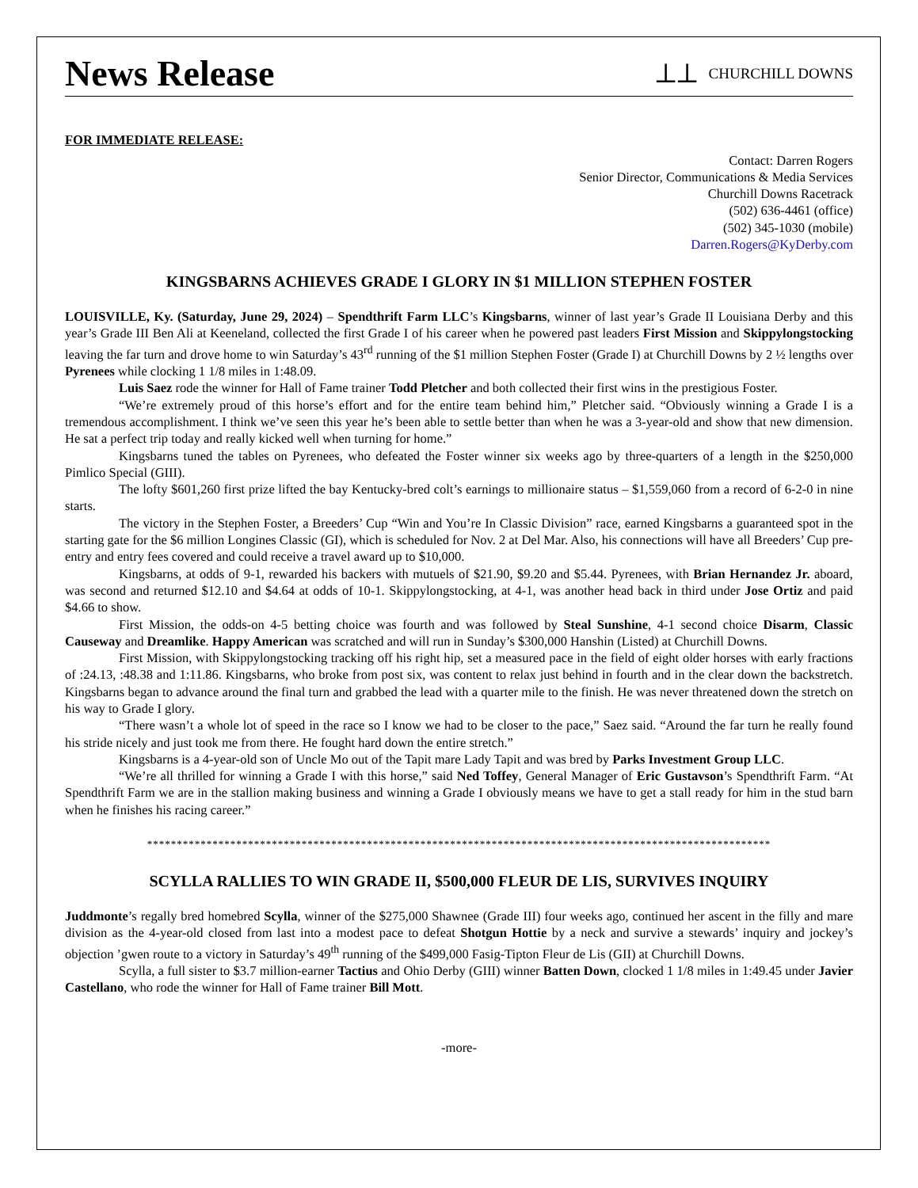News Release
⟂⟂ CHURCHILL DOWNS
FOR IMMEDIATE RELEASE:
Contact: Darren Rogers
Senior Director, Communications & Media Services
Churchill Downs Racetrack
(502) 636-4461 (office)
(502) 345-1030 (mobile)
Darren.Rogers@KyDerby.com
KINGSBARNS ACHIEVES GRADE I GLORY IN $1 MILLION STEPHEN FOSTER
LOUISVILLE, Ky. (Saturday, June 29, 2024) – Spendthrift Farm LLC’s Kingsbarns, winner of last year’s Grade II Louisiana Derby and this year’s Grade III Ben Ali at Keeneland, collected the first Grade I of his career when he powered past leaders First Mission and Skippylongstocking leaving the far turn and drove home to win Saturday’s 43<sup>rd</sup> running of the $1 million Stephen Foster (Grade I) at Churchill Downs by 2 ½ lengths over Pyrenees while clocking 1 1/8 miles in 1:48.09.
Luis Saez rode the winner for Hall of Fame trainer Todd Pletcher and both collected their first wins in the prestigious Foster.
“We’re extremely proud of this horse’s effort and for the entire team behind him,” Pletcher said. “Obviously winning a Grade I is a tremendous accomplishment. I think we’ve seen this year he’s been able to settle better than when he was a 3-year-old and show that new dimension. He sat a perfect trip today and really kicked well when turning for home.”
Kingsbarns tuned the tables on Pyrenees, who defeated the Foster winner six weeks ago by three-quarters of a length in the $250,000 Pimlico Special (GIII).
The lofty $601,260 first prize lifted the bay Kentucky-bred colt’s earnings to millionaire status – $1,559,060 from a record of 6-2-0 in nine starts.
The victory in the Stephen Foster, a Breeders’ Cup “Win and You’re In Classic Division” race, earned Kingsbarns a guaranteed spot in the starting gate for the $6 million Longines Classic (GI), which is scheduled for Nov. 2 at Del Mar. Also, his connections will have all Breeders’ Cup pre-entry and entry fees covered and could receive a travel award up to $10,000.
Kingsbarns, at odds of 9-1, rewarded his backers with mutuels of $21.90, $9.20 and $5.44. Pyrenees, with Brian Hernandez Jr. aboard, was second and returned $12.10 and $4.64 at odds of 10-1. Skippylongstocking, at 4-1, was another head back in third under Jose Ortiz and paid $4.66 to show.
First Mission, the odds-on 4-5 betting choice was fourth and was followed by Steal Sunshine, 4-1 second choice Disarm, Classic Causeway and Dreamlike. Happy American was scratched and will run in Sunday’s $300,000 Hanshin (Listed) at Churchill Downs.
First Mission, with Skippylongstocking tracking off his right hip, set a measured pace in the field of eight older horses with early fractions of :24.13, :48.38 and 1:11.86. Kingsbarns, who broke from post six, was content to relax just behind in fourth and in the clear down the backstretch. Kingsbarns began to advance around the final turn and grabbed the lead with a quarter mile to the finish. He was never threatened down the stretch on his way to Grade I glory.
“There wasn’t a whole lot of speed in the race so I know we had to be closer to the pace,” Saez said. “Around the far turn he really found his stride nicely and just took me from there. He fought hard down the entire stretch.”
Kingsbarns is a 4-year-old son of Uncle Mo out of the Tapit mare Lady Tapit and was bred by Parks Investment Group LLC.
“We’re all thrilled for winning a Grade I with this horse,” said Ned Toffey, General Manager of Eric Gustavson’s Spendthrift Farm. “At Spendthrift Farm we are in the stallion making business and winning a Grade I obviously means we have to get a stall ready for him in the stud barn when he finishes his racing career.”
*********************************************************************************************************
SCYLLA RALLIES TO WIN GRADE II, $500,000 FLEUR DE LIS, SURVIVES INQUIRY
Juddmonte’s regally bred homebred Scylla, winner of the $275,000 Shawnee (Grade III) four weeks ago, continued her ascent in the filly and mare division as the 4-year-old closed from last into a modest pace to defeat Shotgun Hottie by a neck and survive a stewards’ inquiry and jockey’s objection ’gwen route to a victory in Saturday’s 49<sup>th</sup> running of the $499,000 Fasig-Tipton Fleur de Lis (GII) at Churchill Downs.
Scylla, a full sister to $3.7 million-earner Tactius and Ohio Derby (GIII) winner Batten Down, clocked 1 1/8 miles in 1:49.45 under Javier Castellano, who rode the winner for Hall of Fame trainer Bill Mott.
-more-